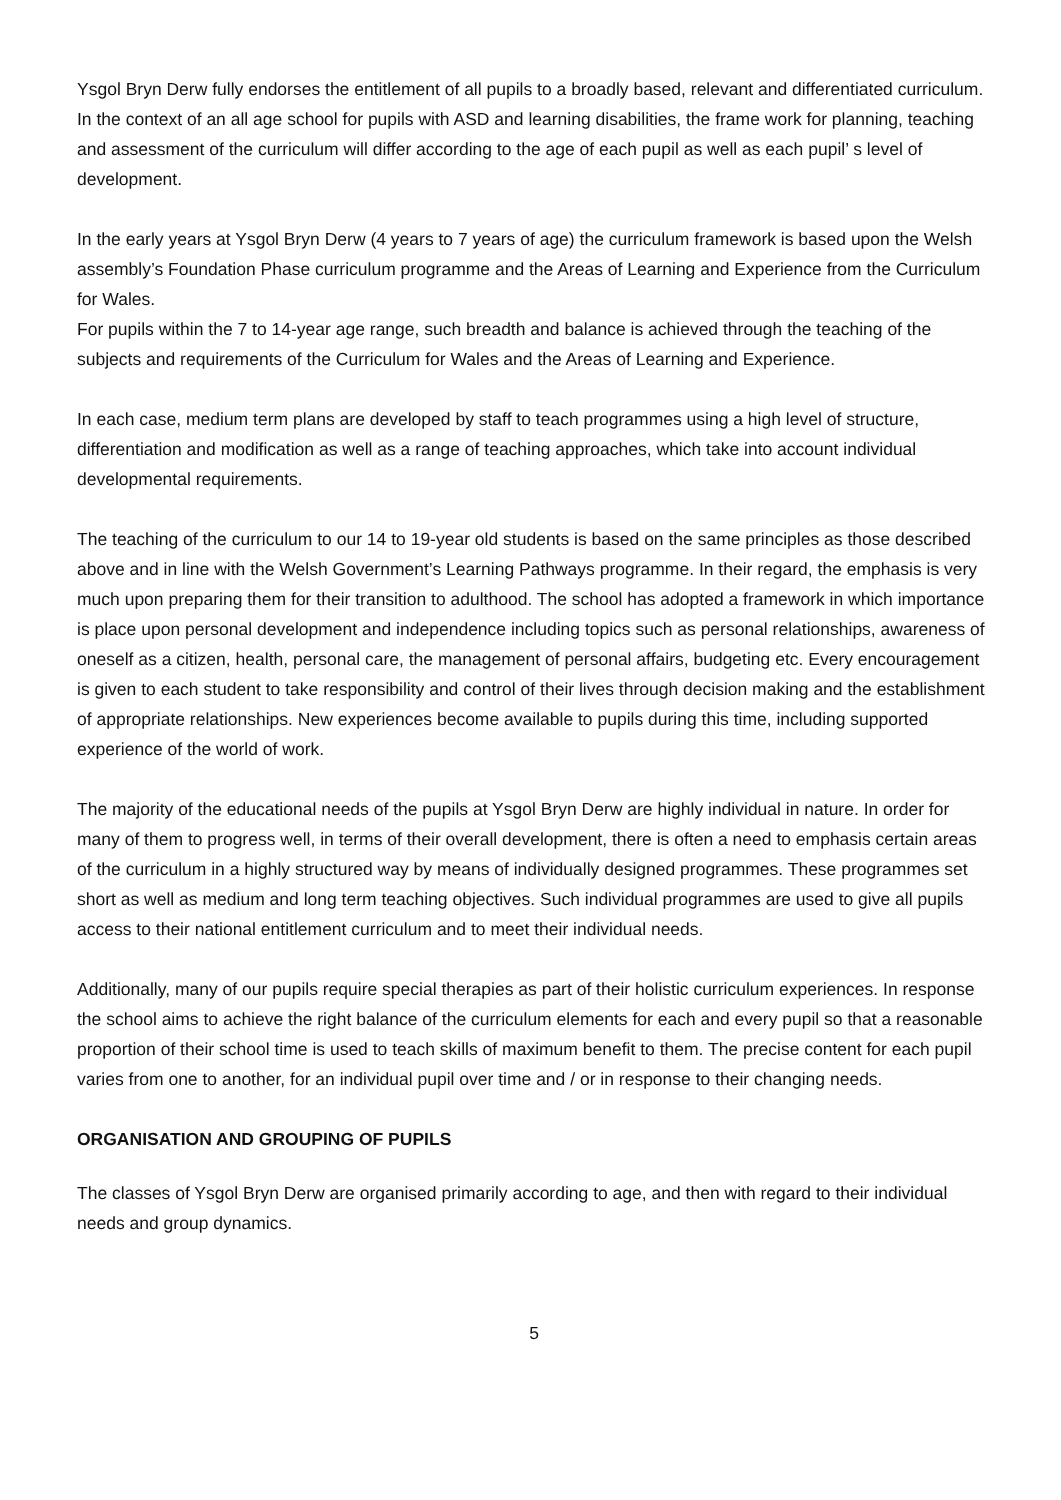Ysgol Bryn Derw fully endorses the entitlement of all pupils to a broadly based, relevant and differentiated curriculum. In the context of an all age school for pupils with ASD and learning disabilities, the frame work for planning, teaching and assessment of the curriculum will differ according to the age of each pupil as well as each pupil’ s level of development.
In the early years at Ysgol Bryn Derw (4 years to 7 years of age) the curriculum framework is based upon the Welsh assembly’s Foundation Phase curriculum programme and the Areas of Learning and Experience from the Curriculum for Wales.
For pupils within the 7 to 14-year age range, such breadth and balance is achieved through the teaching of the subjects and requirements of the Curriculum for Wales and the Areas of Learning and Experience.
In each case, medium term plans are developed by staff to teach programmes using a high level of structure, differentiation and modification as well as a range of teaching approaches, which take into account individual developmental requirements.
The teaching of the curriculum to our 14 to 19-year old students is based on the same principles as those described above and in line with the Welsh Government’s Learning Pathways programme. In their regard, the emphasis is very much upon preparing them for their transition to adulthood. The school has adopted a framework in which importance is place upon personal development and independence including topics such as personal relationships, awareness of oneself as a citizen, health, personal care, the management of personal affairs, budgeting etc. Every encouragement is given to each student to take responsibility and control of their lives through decision making and the establishment of appropriate relationships. New experiences become available to pupils during this time, including supported experience of the world of work.
The majority of the educational needs of the pupils at Ysgol Bryn Derw are highly individual in nature. In order for many of them to progress well, in terms of their overall development, there is often a need to emphasis certain areas of the curriculum in a highly structured way by means of individually designed programmes. These programmes set short as well as medium and long term teaching objectives. Such individual programmes are used to give all pupils access to their national entitlement curriculum and to meet their individual needs.
Additionally, many of our pupils require special therapies as part of their holistic curriculum experiences. In response the school aims to achieve the right balance of the curriculum elements for each and every pupil so that a reasonable proportion of their school time is used to teach skills of maximum benefit to them. The precise content for each pupil varies from one to another, for an individual pupil over time and / or in response to their changing needs.
ORGANISATION AND GROUPING OF PUPILS
The classes of Ysgol Bryn Derw are organised primarily according to age, and then with regard to their individual needs and group dynamics.
5